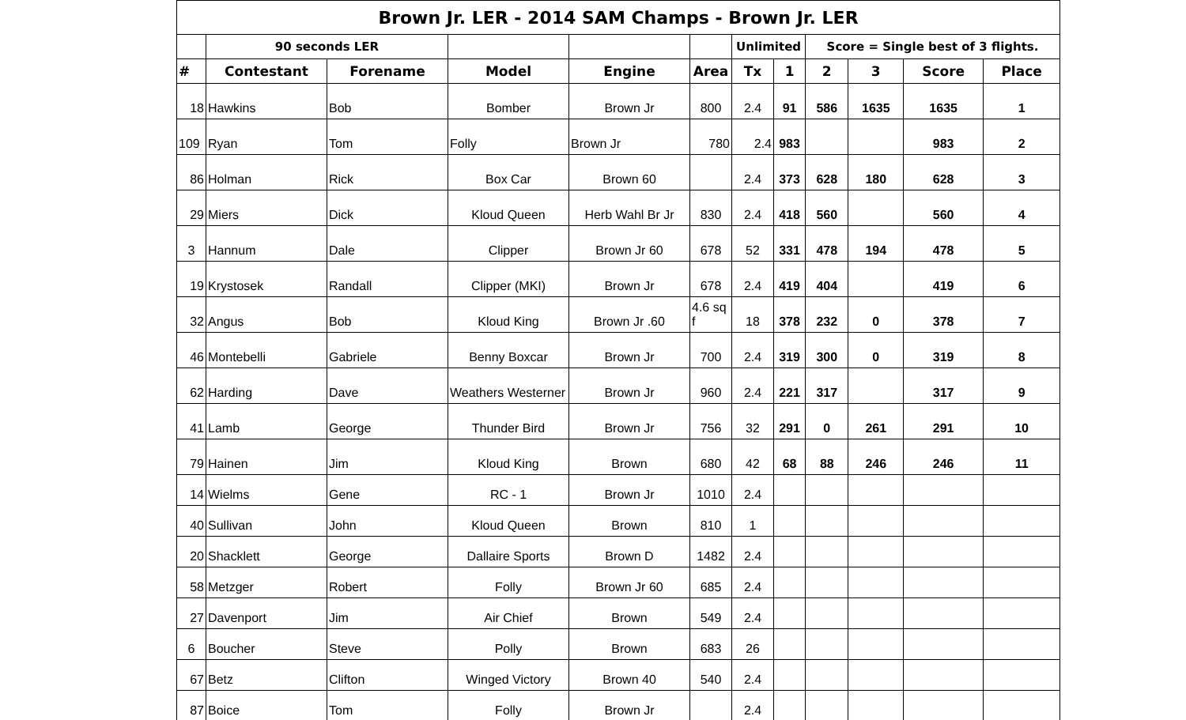| Brown Jr. LER - 2014 SAM Champs - Brown Jr. LER | | | | | | | | | | | |
| --- | --- | --- | --- | --- | --- | --- | --- | --- | --- | --- | --- |
| | 90 seconds LER | | | | | Unlimited | | Score = Single best of 3 flights. | | | |
| # | Contestant | Forename | Model | Engine | Area | Tx | 1 | 2 | 3 | Score | Place |
| 18 | Hawkins | Bob | Bomber | Brown Jr | 800 | 2.4 | 91 | 586 | 1635 | 1635 | 1 |
| 109 | Ryan | Tom | Folly | Brown Jr | 780 | 2.4 | 983 | | | 983 | 2 |
| 86 | Holman | Rick | Box Car | Brown 60 | | 2.4 | 373 | 628 | 180 | 628 | 3 |
| 29 | Miers | Dick | Kloud Queen | Herb Wahl Br Jr | 830 | 2.4 | 418 | 560 | | 560 | 4 |
| 3 | Hannum | Dale | Clipper | Brown Jr 60 | 678 | 52 | 331 | 478 | 194 | 478 | 5 |
| 19 | Krystosek | Randall | Clipper (MKI) | Brown Jr | 678 | 2.4 | 419 | 404 | | 419 | 6 |
| 32 | Angus | Bob | Kloud King | Brown Jr .60 | 4.6 sq f | 18 | 378 | 232 | 0 | 378 | 7 |
| 46 | Montebelli | Gabriele | Benny Boxcar | Brown Jr | 700 | 2.4 | 319 | 300 | 0 | 319 | 8 |
| 62 | Harding | Dave | Weathers Westerner | Brown Jr | 960 | 2.4 | 221 | 317 | | 317 | 9 |
| 41 | Lamb | George | Thunder Bird | Brown Jr | 756 | 32 | 291 | 0 | 261 | 291 | 10 |
| 79 | Hainen | Jim | Kloud King | Brown | 680 | 42 | 68 | 88 | 246 | 246 | 11 |
| 14 | Wielms | Gene | RC - 1 | Brown Jr | 1010 | 2.4 | | | | | |
| 40 | Sullivan | John | Kloud Queen | Brown | 810 | 1 | | | | | |
| 20 | Shacklett | George | Dallaire Sports | Brown D | 1482 | 2.4 | | | | | |
| 58 | Metzger | Robert | Folly | Brown Jr 60 | 685 | 2.4 | | | | | |
| 27 | Davenport | Jim | Air Chief | Brown | 549 | 2.4 | | | | | |
| 6 | Boucher | Steve | Polly | Brown | 683 | 26 | | | | | |
| 67 | Betz | Clifton | Winged Victory | Brown 40 | 540 | 2.4 | | | | | |
| 87 | Boice | Tom | Folly | Brown Jr | | 2.4 | | | | | |